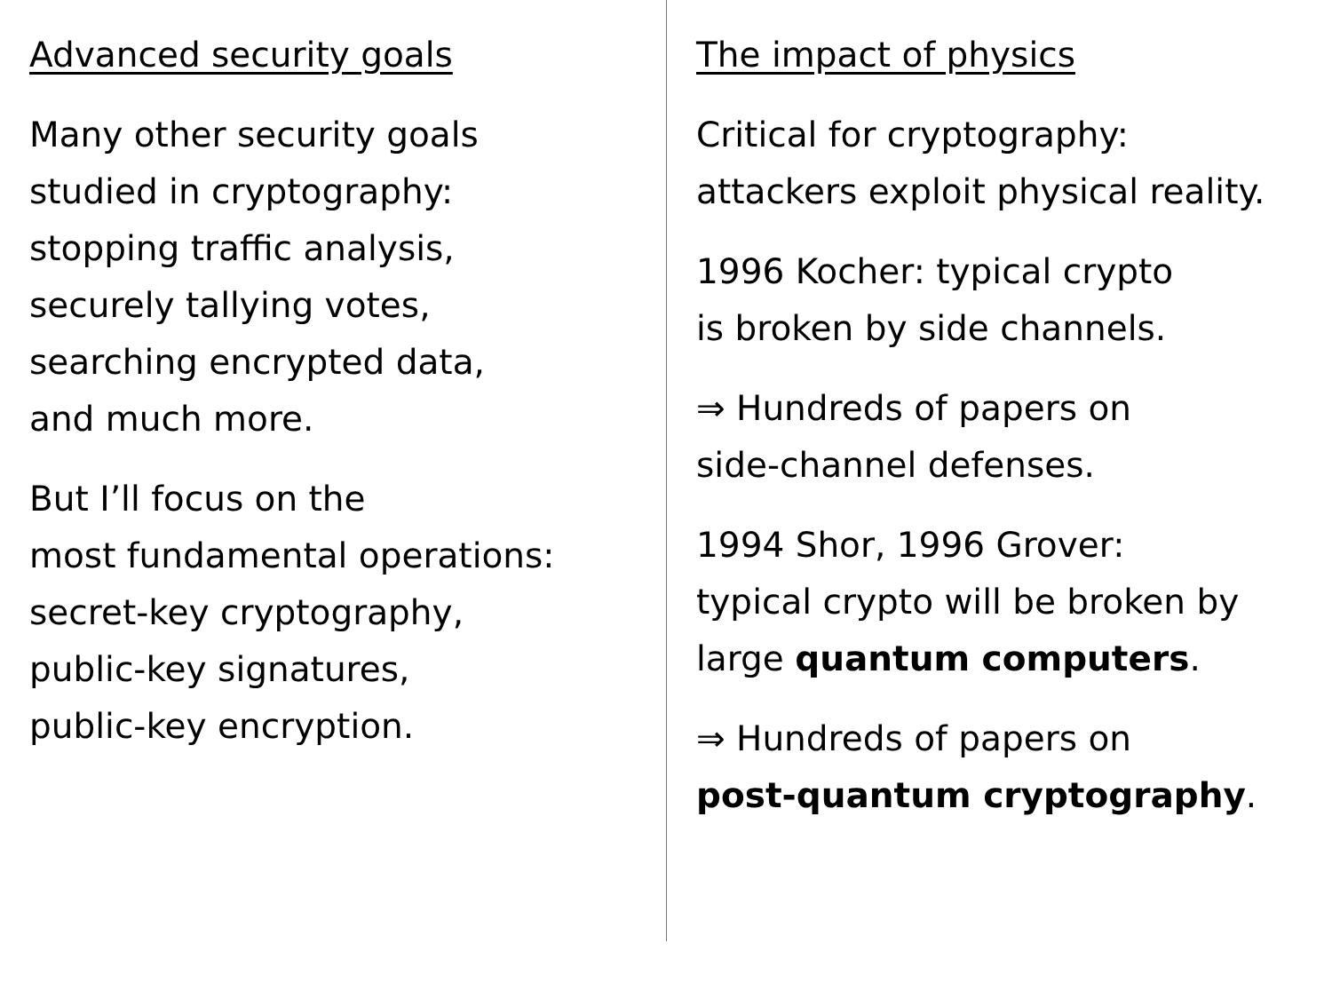Advanced security goals
Many other security goals
studied in cryptography:
stopping traffic analysis,
securely tallying votes,
searching encrypted data,
and much more.
But I’ll focus on the
most fundamental operations:
secret-key cryptography,
public-key signatures,
public-key encryption.
The impact of physics
Critical for cryptography:
attackers exploit physical reality.
1996 Kocher: typical crypto
is broken by side channels.
⇒ Hundreds of papers on
side-channel defenses.
1994 Shor, 1996 Grover:
typical crypto will be broken by
large quantum computers.
⇒ Hundreds of papers on
post-quantum cryptography.